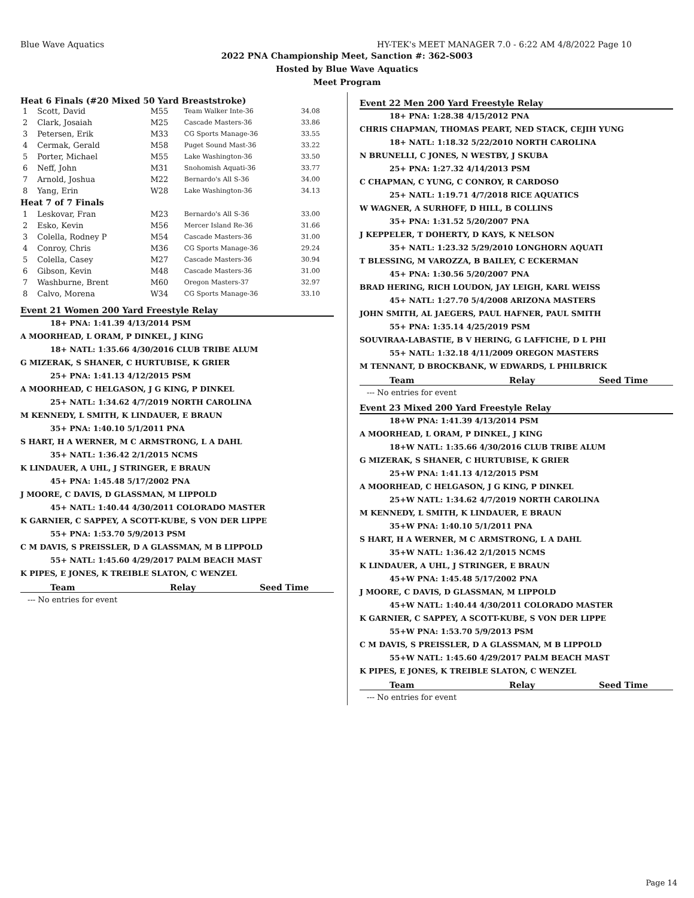Blue Wave Aquatics HY-TEK's MEET MANAGER 7.0 - 6:22 AM 4/8/2022 Page 10
2022 PNA Championship Meet, Sanction #: 362-S003
Hosted by Blue Wave Aquatics
Meet Program
Heat 6 Finals (#20 Mixed 50 Yard Breaststroke)
| 1 | Scott, David | M55 | Team Walker Inte-36 | 34.08 |
| 2 | Clark, Josaiah | M25 | Cascade Masters-36 | 33.86 |
| 3 | Petersen, Erik | M33 | CG Sports Manage-36 | 33.55 |
| 4 | Cermak, Gerald | M58 | Puget Sound Mast-36 | 33.22 |
| 5 | Porter, Michael | M55 | Lake Washington-36 | 33.50 |
| 6 | Neff, John | M31 | Snohomish Aquati-36 | 33.77 |
| 7 | Arnold, Joshua | M22 | Bernardo's All S-36 | 34.00 |
| 8 | Yang, Erin | W28 | Lake Washington-36 | 34.13 |
| Heat 7 of 7 Finals | | | | |
| 1 | Leskovar, Fran | M23 | Bernardo's All S-36 | 33.00 |
| 2 | Esko, Kevin | M56 | Mercer Island Re-36 | 31.66 |
| 3 | Colella, Rodney P | M54 | Cascade Masters-36 | 31.00 |
| 4 | Conroy, Chris | M36 | CG Sports Manage-36 | 29.24 |
| 5 | Colella, Casey | M27 | Cascade Masters-36 | 30.94 |
| 6 | Gibson, Kevin | M48 | Cascade Masters-36 | 31.00 |
| 7 | Washburne, Brent | M60 | Oregon Masters-37 | 32.97 |
| 8 | Calvo, Morena | W34 | CG Sports Manage-36 | 33.10 |
Event 21 Women 200 Yard Freestyle Relay
18+ PNA: 1:41.39 4/13/2014 PSM
A MOORHEAD, L ORAM, P DINKEL, J KING
18+ NATL: 1:35.66 4/30/2016 CLUB TRIBE ALUM
G MIZERAK, S SHANER, C HURTUBISE, K GRIER
25+ PNA: 1:41.13 4/12/2015 PSM
A MOORHEAD, C HELGASON, J G KING, P DINKEL
25+ NATL: 1:34.62 4/7/2019 NORTH CAROLINA
M KENNEDY, L SMITH, K LINDAUER, E BRAUN
35+ PNA: 1:40.10 5/1/2011 PNA
S HART, H A WERNER, M C ARMSTRONG, L A DAHL
35+ NATL: 1:36.42 2/1/2015 NCMS
K LINDAUER, A UHL, J STRINGER, E BRAUN
45+ PNA: 1:45.48 5/17/2002 PNA
J MOORE, C DAVIS, D GLASSMAN, M LIPPOLD
45+ NATL: 1:40.44 4/30/2011 COLORADO MASTER
K GARNIER, C SAPPEY, A SCOTT-KUBE, S VON DER LIPPE
55+ PNA: 1:53.70 5/9/2013 PSM
C M DAVIS, S PREISSLER, D A GLASSMAN, M B LIPPOLD
55+ NATL: 1:45.60 4/29/2017 PALM BEACH MAST
K PIPES, E JONES, K TREIBLE SLATON, C WENZEL
Team Relay Seed Time
--- No entries for event
Event 22 Men 200 Yard Freestyle Relay
18+ PNA: 1:28.38 4/15/2012 PNA
CHRIS CHAPMAN, THOMAS PEART, NED STACK, CEJIH YUNG
18+ NATL: 1:18.32 5/22/2010 NORTH CAROLINA
N BRUNELLI, C JONES, N WESTBY, J SKUBA
25+ PNA: 1:27.32 4/14/2013 PSM
C CHAPMAN, C YUNG, C CONROY, R CARDOSO
25+ NATL: 1:19.71 4/7/2018 RICE AQUATICS
W WAGNER, A SURHOFF, D HILL, B COLLINS
35+ PNA: 1:31.52 5/20/2007 PNA
J KEPPELER, T DOHERTY, D KAYS, K NELSON
35+ NATL: 1:23.32 5/29/2010 LONGHORN AQUATI
T BLESSING, M VAROZZA, B BAILEY, C ECKERMAN
45+ PNA: 1:30.56 5/20/2007 PNA
BRAD HERING, RICH LOUDON, JAY LEIGH, KARL WEISS
45+ NATL: 1:27.70 5/4/2008 ARIZONA MASTERS
JOHN SMITH, AL JAEGERS, PAUL HAFNER, PAUL SMITH
55+ PNA: 1:35.14 4/25/2019 PSM
SOUVIRAA-LABASTIE, B V HERING, G LAFFICHE, D L PHI
55+ NATL: 1:32.18 4/11/2009 OREGON MASTERS
M TENNANT, D BROCKBANK, W EDWARDS, L PHILBRICK
Team Relay Seed Time
--- No entries for event
Event 23 Mixed 200 Yard Freestyle Relay
18+W PNA: 1:41.39 4/13/2014 PSM
A MOORHEAD, L ORAM, P DINKEL, J KING
18+W NATL: 1:35.66 4/30/2016 CLUB TRIBE ALUM
G MIZERAK, S SHANER, C HURTUBISE, K GRIER
25+W PNA: 1:41.13 4/12/2015 PSM
A MOORHEAD, C HELGASON, J G KING, P DINKEL
25+W NATL: 1:34.62 4/7/2019 NORTH CAROLINA
M KENNEDY, L SMITH, K LINDAUER, E BRAUN
35+W PNA: 1:40.10 5/1/2011 PNA
S HART, H A WERNER, M C ARMSTRONG, L A DAHL
35+W NATL: 1:36.42 2/1/2015 NCMS
K LINDAUER, A UHL, J STRINGER, E BRAUN
45+W PNA: 1:45.48 5/17/2002 PNA
J MOORE, C DAVIS, D GLASSMAN, M LIPPOLD
45+W NATL: 1:40.44 4/30/2011 COLORADO MASTER
K GARNIER, C SAPPEY, A SCOTT-KUBE, S VON DER LIPPE
55+W PNA: 1:53.70 5/9/2013 PSM
C M DAVIS, S PREISSLER, D A GLASSMAN, M B LIPPOLD
55+W NATL: 1:45.60 4/29/2017 PALM BEACH MAST
K PIPES, E JONES, K TREIBLE SLATON, C WENZEL
Team Relay Seed Time
--- No entries for event
Page 14